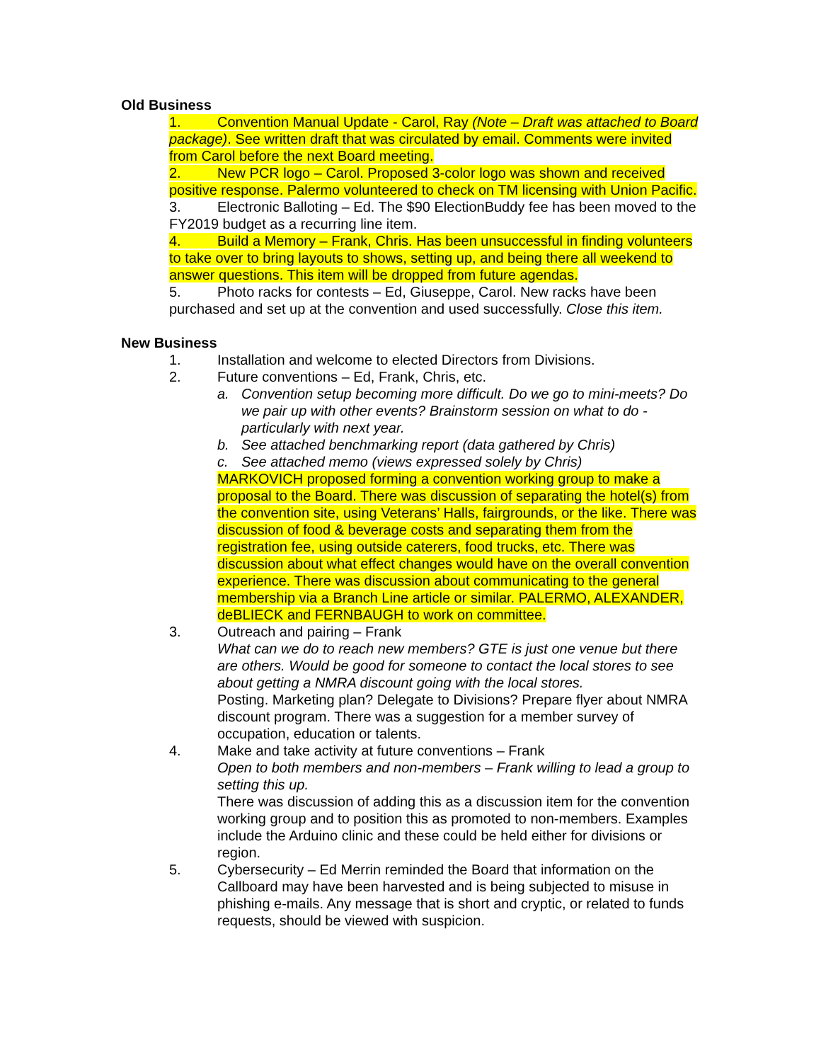Old Business
1. Convention Manual Update - Carol, Ray (Note – Draft was attached to Board package). See written draft that was circulated by email. Comments were invited from Carol before the next Board meeting.
2. New PCR logo – Carol. Proposed 3-color logo was shown and received positive response. Palermo volunteered to check on TM licensing with Union Pacific.
3. Electronic Balloting – Ed. The $90 ElectionBuddy fee has been moved to the FY2019 budget as a recurring line item.
4. Build a Memory – Frank, Chris. Has been unsuccessful in finding volunteers to take over to bring layouts to shows, setting up, and being there all weekend to answer questions. This item will be dropped from future agendas.
5. Photo racks for contests – Ed, Giuseppe, Carol. New racks have been purchased and set up at the convention and used successfully. Close this item.
New Business
1. Installation and welcome to elected Directors from Divisions.
2. Future conventions – Ed, Frank, Chris, etc.
a. Convention setup becoming more difficult. Do we go to mini-meets? Do we pair up with other events? Brainstorm session on what to do - particularly with next year.
b. See attached benchmarking report (data gathered by Chris)
c. See attached memo (views expressed solely by Chris)
MARKOVICH proposed forming a convention working group to make a proposal to the Board. There was discussion of separating the hotel(s) from the convention site, using Veterans’ Halls, fairgrounds, or the like. There was discussion of food & beverage costs and separating them from the registration fee, using outside caterers, food trucks, etc. There was discussion about what effect changes would have on the overall convention experience. There was discussion about communicating to the general membership via a Branch Line article or similar. PALERMO, ALEXANDER, deBLIECK and FERNBAUGH to work on committee.
3. Outreach and pairing – Frank
What can we do to reach new members? GTE is just one venue but there are others. Would be good for someone to contact the local stores to see about getting a NMRA discount going with the local stores.
Posting. Marketing plan? Delegate to Divisions? Prepare flyer about NMRA discount program. There was a suggestion for a member survey of occupation, education or talents.
4. Make and take activity at future conventions – Frank
Open to both members and non-members – Frank willing to lead a group to setting this up.
There was discussion of adding this as a discussion item for the convention working group and to position this as promoted to non-members. Examples include the Arduino clinic and these could be held either for divisions or region.
5. Cybersecurity – Ed Merrin reminded the Board that information on the Callboard may have been harvested and is being subjected to misuse in phishing e-mails. Any message that is short and cryptic, or related to funds requests, should be viewed with suspicion.